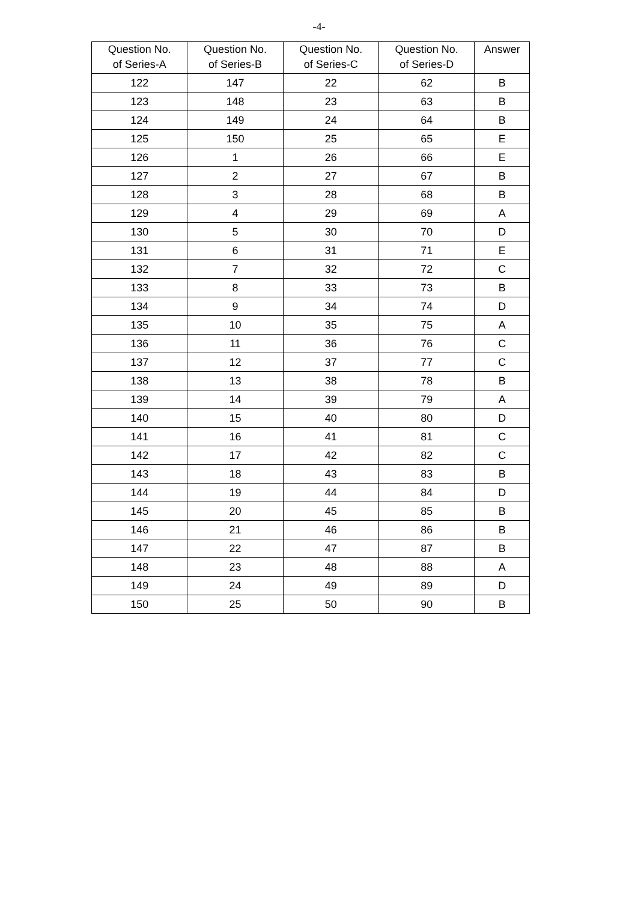-4-
| Question No. of Series-A | Question No. of Series-B | Question No. of Series-C | Question No. of Series-D | Answer |
| --- | --- | --- | --- | --- |
| 122 | 147 | 22 | 62 | B |
| 123 | 148 | 23 | 63 | B |
| 124 | 149 | 24 | 64 | B |
| 125 | 150 | 25 | 65 | E |
| 126 | 1 | 26 | 66 | E |
| 127 | 2 | 27 | 67 | B |
| 128 | 3 | 28 | 68 | B |
| 129 | 4 | 29 | 69 | A |
| 130 | 5 | 30 | 70 | D |
| 131 | 6 | 31 | 71 | E |
| 132 | 7 | 32 | 72 | C |
| 133 | 8 | 33 | 73 | B |
| 134 | 9 | 34 | 74 | D |
| 135 | 10 | 35 | 75 | A |
| 136 | 11 | 36 | 76 | C |
| 137 | 12 | 37 | 77 | C |
| 138 | 13 | 38 | 78 | B |
| 139 | 14 | 39 | 79 | A |
| 140 | 15 | 40 | 80 | D |
| 141 | 16 | 41 | 81 | C |
| 142 | 17 | 42 | 82 | C |
| 143 | 18 | 43 | 83 | B |
| 144 | 19 | 44 | 84 | D |
| 145 | 20 | 45 | 85 | B |
| 146 | 21 | 46 | 86 | B |
| 147 | 22 | 47 | 87 | B |
| 148 | 23 | 48 | 88 | A |
| 149 | 24 | 49 | 89 | D |
| 150 | 25 | 50 | 90 | B |